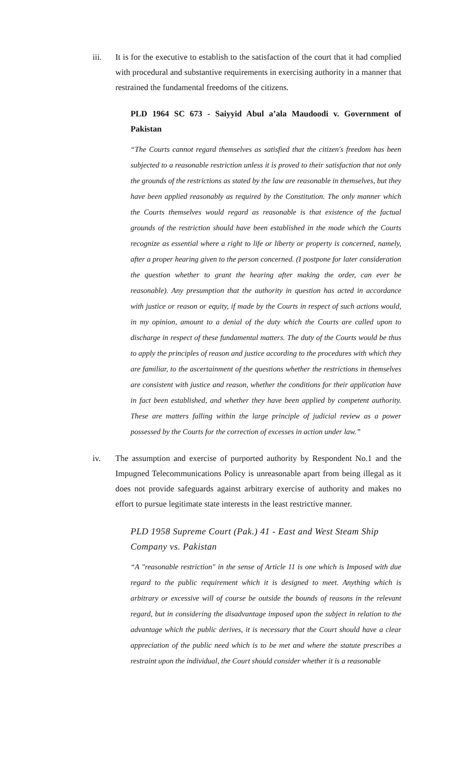iii. It is for the executive to establish to the satisfaction of the court that it had complied with procedural and substantive requirements in exercising authority in a manner that restrained the fundamental freedoms of the citizens.
PLD 1964 SC 673 - Saiyyid Abul a’ala Maudoodi v. Government of Pakistan
“The Courts cannot regard themselves as satisfied that the citizen's freedom has been subjected to a reasonable restriction unless it is proved to their satisfaction that not only the grounds of the restrictions as stated by the law are reasonable in themselves, but they have been applied reasonably as required by the Constitution. The only manner which the Courts themselves would regard as reasonable is that existence of the factual grounds of the restriction should have been established in the mode which the Courts recognize as essential where a right to life or liberty or property is concerned, namely, after a proper hearing given to the person concerned. (I postpone for later consideration the question whether to grant the hearing after making the order, can ever be reasonable). Any presumption that the authority in question has acted in accordance with justice or reason or equity, if made by the Courts in respect of such actions would, in my opinion, amount to a denial of the duty which the Courts are called upon to discharge in respect of these fundamental matters. The duty of the Courts would be thus to apply the principles of reason and justice according to the procedures with which they are familiar, to the ascertainment of the questions whether the restrictions in themselves are consistent with justice and reason, whether the conditions for their application have in fact been established, and whether they have been applied by competent authority. These are matters falling within the large principle of judicial review as a power possessed by the Courts for the correction of excesses in action under law.”
iv. The assumption and exercise of purported authority by Respondent No.1 and the Impugned Telecommunications Policy is unreasonable apart from being illegal as it does not provide safeguards against arbitrary exercise of authority and makes no effort to pursue legitimate state interests in the least restrictive manner.
PLD 1958 Supreme Court (Pak.) 41 - East and West Steam Ship Company vs. Pakistan
“A "reasonable restriction" in the sense of Article 11 is one which is Imposed with due regard to the public requirement which it is designed to meet. Anything which is arbitrary or excessive will of course be outside the bounds of reasons in the relevant regard, but in considering the disadvantage imposed upon the subject in relation to the advantage which the public derives, it is necessary that the Court should have a clear appreciation of the public need which is to be met and where the statute prescribes a restraint upon the individual, the Court should consider whether it is a reasonable